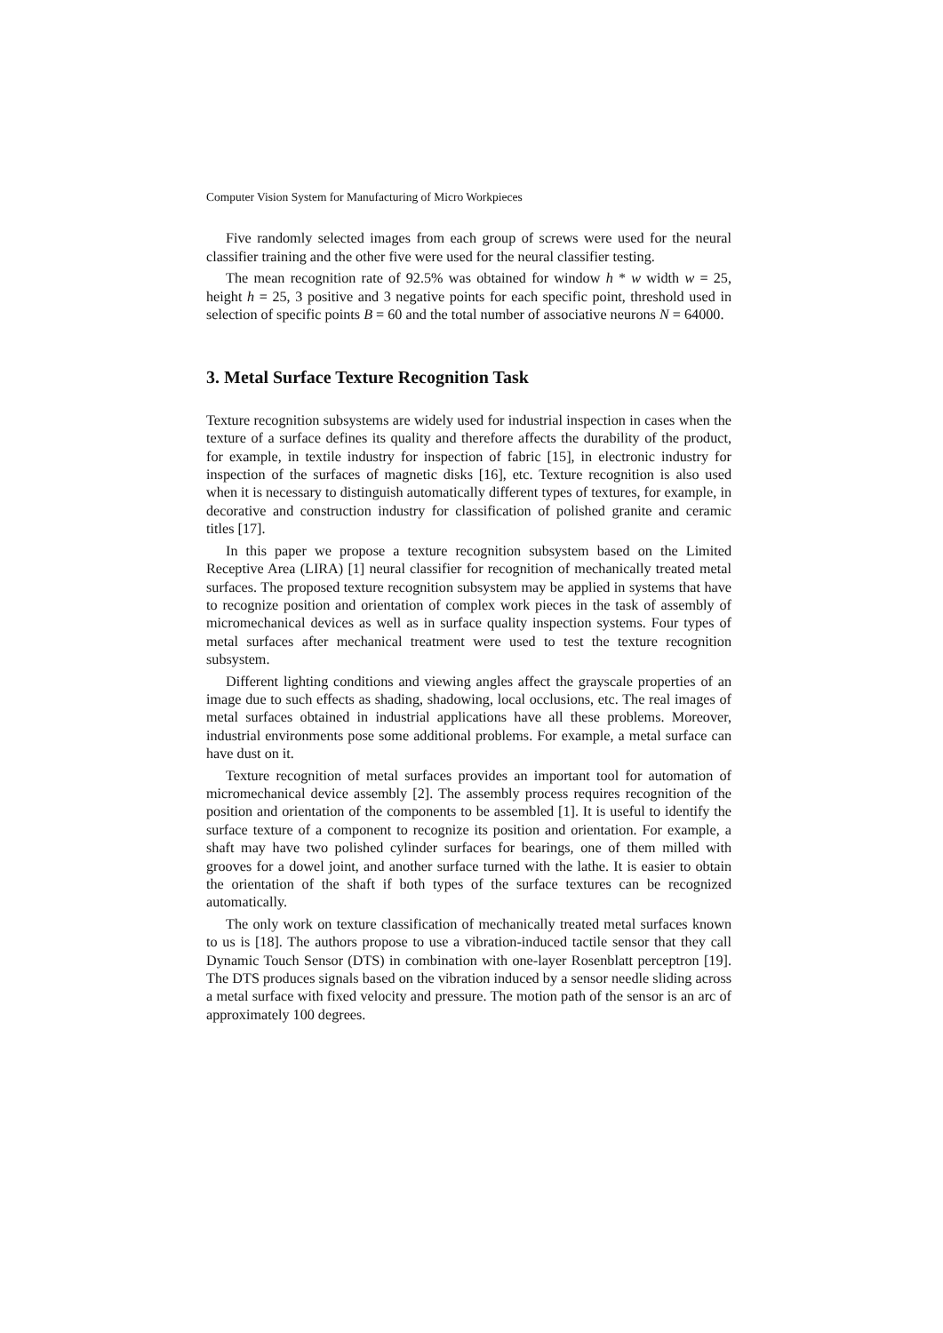Computer Vision System for Manufacturing of Micro Workpieces
Five randomly selected images from each group of screws were used for the neural classifier training and the other five were used for the neural classifier testing.
The mean recognition rate of 92.5% was obtained for window h * w width w = 25, height h = 25, 3 positive and 3 negative points for each specific point, threshold used in selection of specific points B = 60 and the total number of associative neurons N = 64000.
3. Metal Surface Texture Recognition Task
Texture recognition subsystems are widely used for industrial inspection in cases when the texture of a surface defines its quality and therefore affects the durability of the product, for example, in textile industry for inspection of fabric [15], in electronic industry for inspection of the surfaces of magnetic disks [16], etc. Texture recognition is also used when it is necessary to distinguish automatically different types of textures, for example, in decorative and construction industry for classification of polished granite and ceramic titles [17].
In this paper we propose a texture recognition subsystem based on the Limited Receptive Area (LIRA) [1] neural classifier for recognition of mechanically treated metal surfaces. The proposed texture recognition subsystem may be applied in systems that have to recognize position and orientation of complex work pieces in the task of assembly of micromechanical devices as well as in surface quality inspection systems. Four types of metal surfaces after mechanical treatment were used to test the texture recognition subsystem.
Different lighting conditions and viewing angles affect the grayscale properties of an image due to such effects as shading, shadowing, local occlusions, etc. The real images of metal surfaces obtained in industrial applications have all these problems. Moreover, industrial environments pose some additional problems. For example, a metal surface can have dust on it.
Texture recognition of metal surfaces provides an important tool for automation of micromechanical device assembly [2]. The assembly process requires recognition of the position and orientation of the components to be assembled [1]. It is useful to identify the surface texture of a component to recognize its position and orientation. For example, a shaft may have two polished cylinder surfaces for bearings, one of them milled with grooves for a dowel joint, and another surface turned with the lathe. It is easier to obtain the orientation of the shaft if both types of the surface textures can be recognized automatically.
The only work on texture classification of mechanically treated metal surfaces known to us is [18]. The authors propose to use a vibration-induced tactile sensor that they call Dynamic Touch Sensor (DTS) in combination with one-layer Rosenblatt perceptron [19]. The DTS produces signals based on the vibration induced by a sensor needle sliding across a metal surface with fixed velocity and pressure. The motion path of the sensor is an arc of approximately 100 degrees.